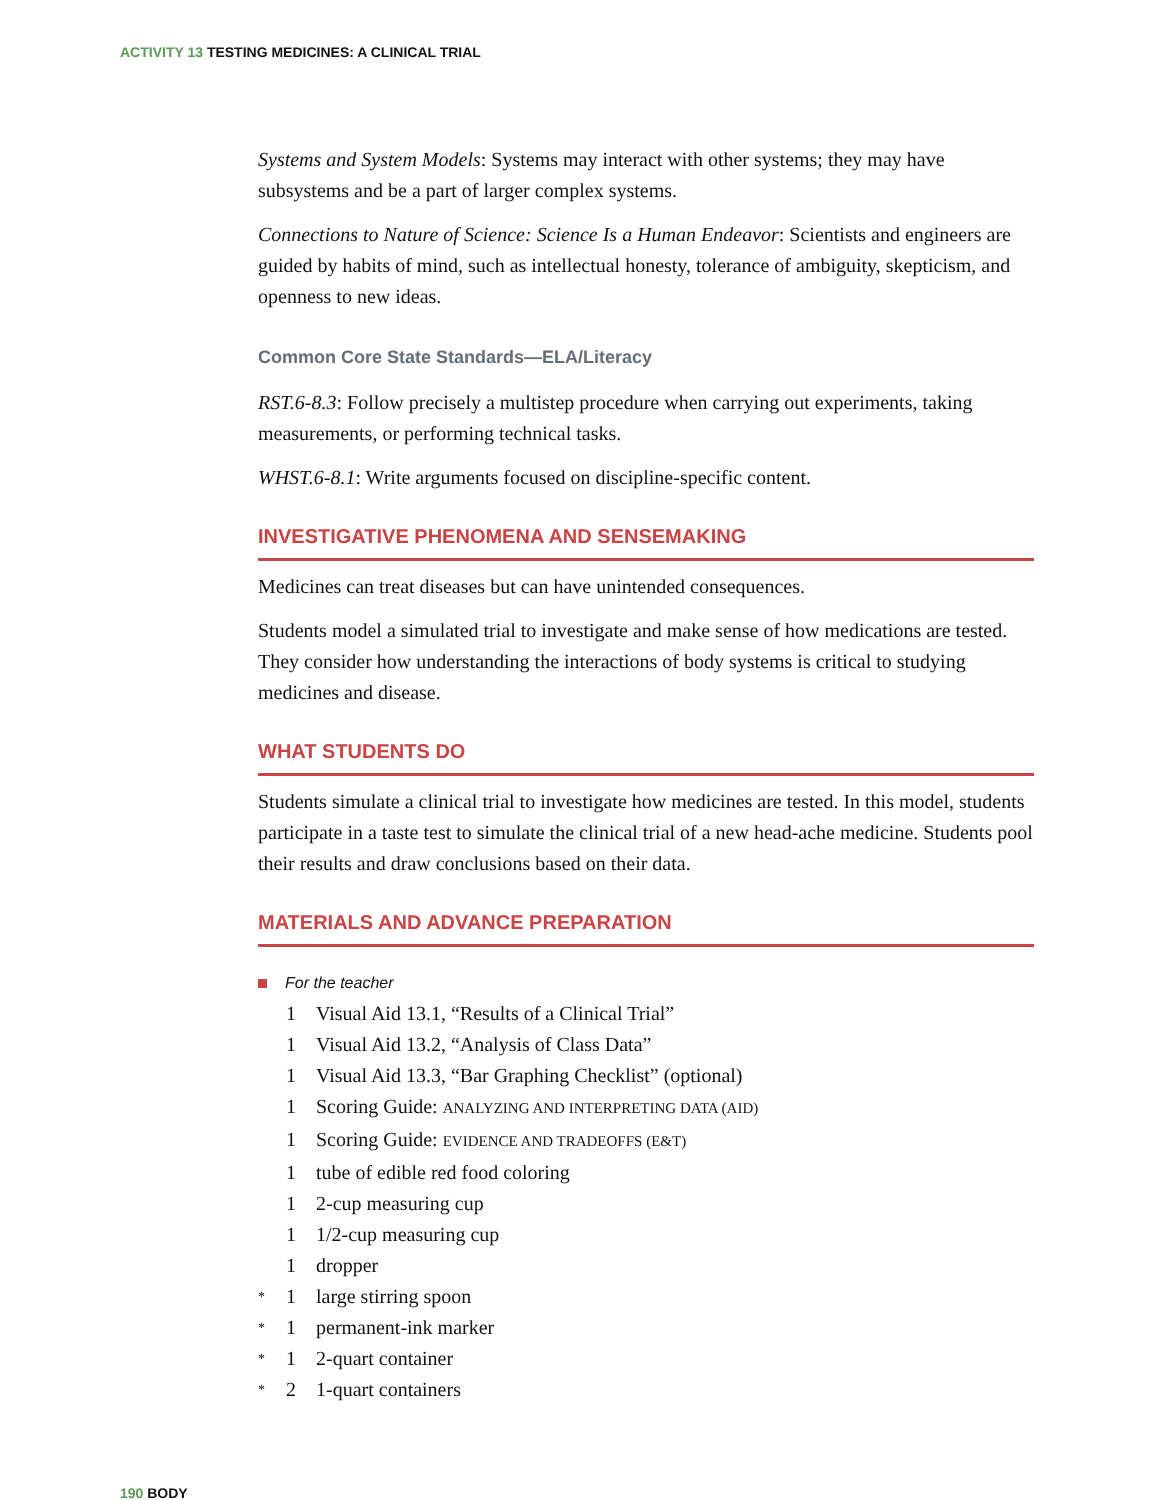ACTIVITY 13 TESTING MEDICINES: A CLINICAL TRIAL
Systems and System Models: Systems may interact with other systems; they may have subsystems and be a part of larger complex systems.
Connections to Nature of Science: Science Is a Human Endeavor: Scientists and engineers are guided by habits of mind, such as intellectual honesty, tolerance of ambiguity, skepticism, and openness to new ideas.
Common Core State Standards—ELA/Literacy
RST.6-8.3: Follow precisely a multistep procedure when carrying out experiments, taking measurements, or performing technical tasks.
WHST.6-8.1: Write arguments focused on discipline-specific content.
INVESTIGATIVE PHENOMENA AND SENSEMAKING
Medicines can treat diseases but can have unintended consequences.
Students model a simulated trial to investigate and make sense of how medications are tested. They consider how understanding the interactions of body systems is critical to studying medicines and disease.
WHAT STUDENTS DO
Students simulate a clinical trial to investigate how medicines are tested. In this model, students participate in a taste test to simulate the clinical trial of a new head-ache medicine. Students pool their results and draw conclusions based on their data.
MATERIALS AND ADVANCE PREPARATION
For the teacher
1 Visual Aid 13.1, “Results of a Clinical Trial”
1 Visual Aid 13.2, “Analysis of Class Data”
1 Visual Aid 13.3, “Bar Graphing Checklist” (optional)
1 Scoring Guide: ANALYZING AND INTERPRETING DATA (AID)
1 Scoring Guide: EVIDENCE AND TRADEOFFS (E&T)
1 tube of edible red food coloring
1 2-cup measuring cup
1 1/2-cup measuring cup
1 dropper
* 1 large stirring spoon
* 1 permanent-ink marker
* 1 2-quart container
* 2 1-quart containers
190 BODY